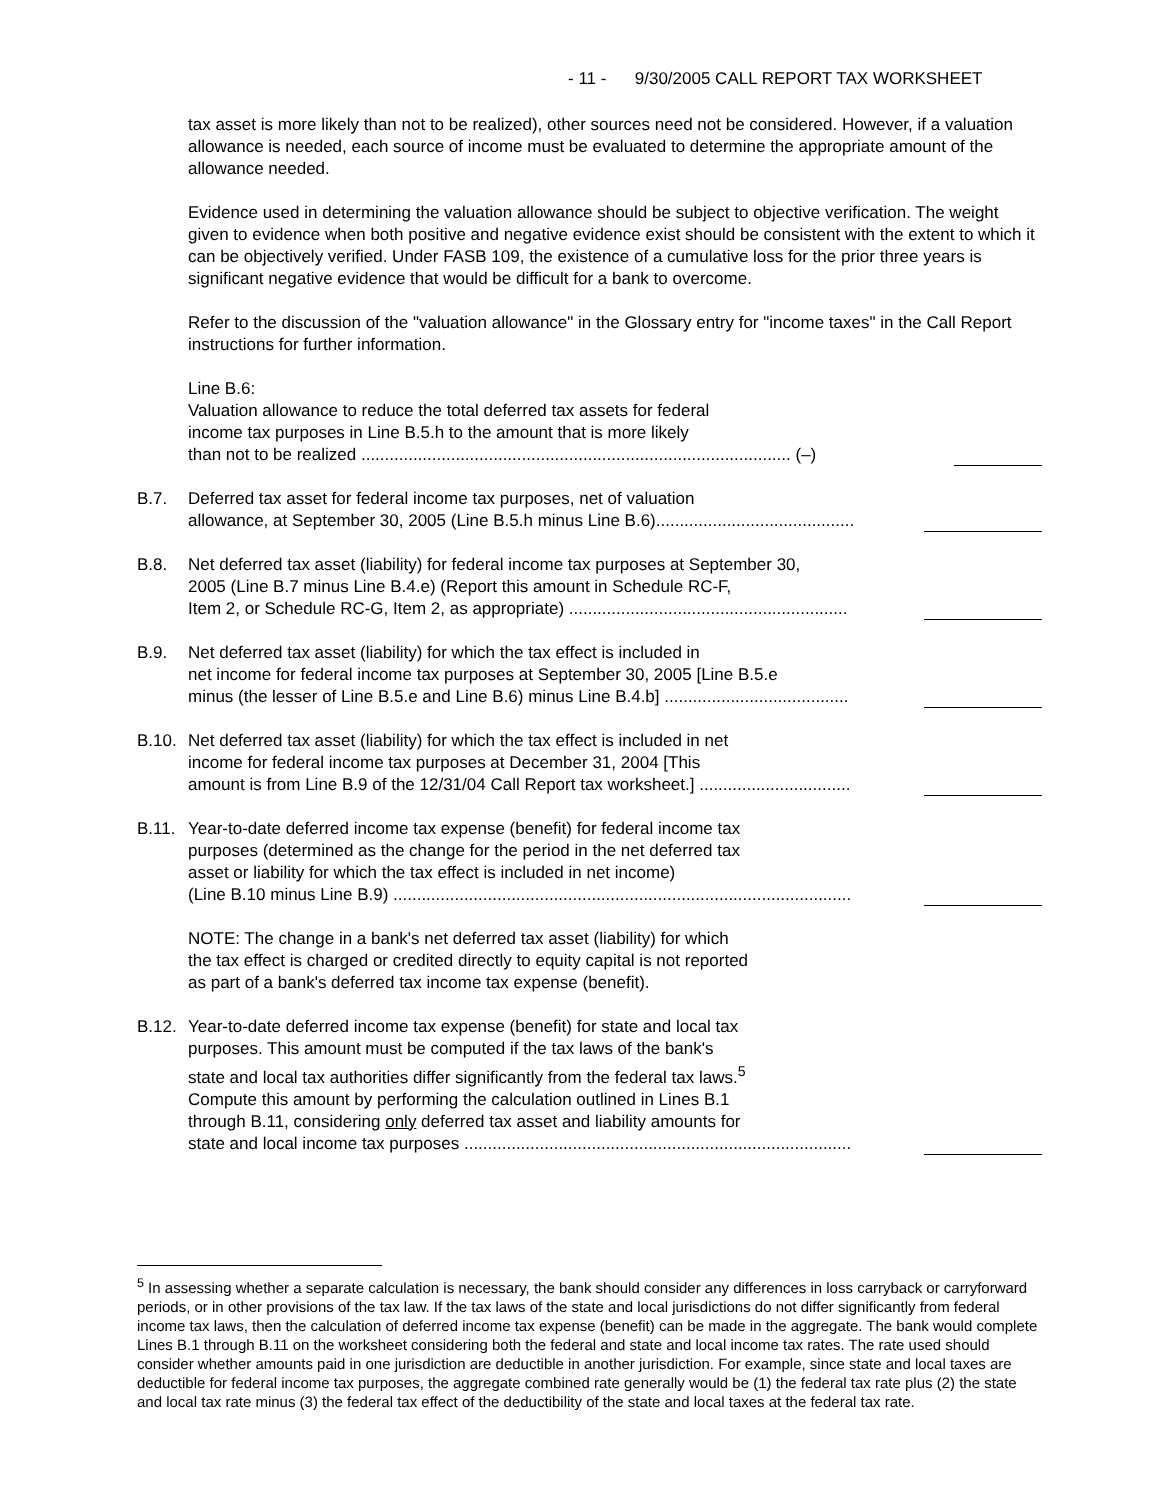- 11 - 9/30/2005 CALL REPORT TAX WORKSHEET
tax asset is more likely than not to be realized), other sources need not be considered. However, if a valuation allowance is needed, each source of income must be evaluated to determine the appropriate amount of the allowance needed.
Evidence used in determining the valuation allowance should be subject to objective verification. The weight given to evidence when both positive and negative evidence exist should be consistent with the extent to which it can be objectively verified. Under FASB 109, the existence of a cumulative loss for the prior three years is significant negative evidence that would be difficult for a bank to overcome.
Refer to the discussion of the "valuation allowance" in the Glossary entry for "income taxes" in the Call Report instructions for further information.
Line B.6:
Valuation allowance to reduce the total deferred tax assets for federal
income tax purposes in Line B.5.h to the amount that is more likely
than not to be realized ........................................................................................... (–)
B.7. Deferred tax asset for federal income tax purposes, net of valuation
allowance, at September 30, 2005 (Line B.5.h minus Line B.6)..........................................
B.8. Net deferred tax asset (liability) for federal income tax purposes at September 30,
2005 (Line B.7 minus Line B.4.e) (Report this amount in Schedule RC-F,
Item 2, or Schedule RC-G, Item 2, as appropriate) ...........................................................
B.9. Net deferred tax asset (liability) for which the tax effect is included in
net income for federal income tax purposes at September 30, 2005 [Line B.5.e
minus (the lesser of Line B.5.e and Line B.6) minus Line B.4.b] .......................................
B.10. Net deferred tax asset (liability) for which the tax effect is included in net
income for federal income tax purposes at December 31, 2004 [This
amount is from Line B.9 of the 12/31/04 Call Report tax worksheet.] ................................
B.11. Year-to-date deferred income tax expense (benefit) for federal income tax
purposes (determined as the change for the period in the net deferred tax
asset or liability for which the tax effect is included in net income)
(Line B.10 minus Line B.9) .................................................................................................
NOTE: The change in a bank's net deferred tax asset (liability) for which
the tax effect is charged or credited directly to equity capital is not reported
as part of a bank's deferred tax income tax expense (benefit).
B.12. Year-to-date deferred income tax expense (benefit) for state and local tax
purposes. This amount must be computed if the tax laws of the bank's
state and local tax authorities differ significantly from the federal tax laws.<sup>5</sup>
Compute this amount by performing the calculation outlined in Lines B.1
through B.11, considering only deferred tax asset and liability amounts for
state and local income tax purposes ..................................................................................
<sup>5</sup> In assessing whether a separate calculation is necessary, the bank should consider any differences in loss carryback or carryforward periods, or in other provisions of the tax law. If the tax laws of the state and local jurisdictions do not differ significantly from federal income tax laws, then the calculation of deferred income tax expense (benefit) can be made in the aggregate. The bank would complete Lines B.1 through B.11 on the worksheet considering both the federal and state and local income tax rates. The rate used should consider whether amounts paid in one jurisdiction are deductible in another jurisdiction. For example, since state and local taxes are deductible for federal income tax purposes, the aggregate combined rate generally would be (1) the federal tax rate plus (2) the state and local tax rate minus (3) the federal tax effect of the deductibility of the state and local taxes at the federal tax rate.